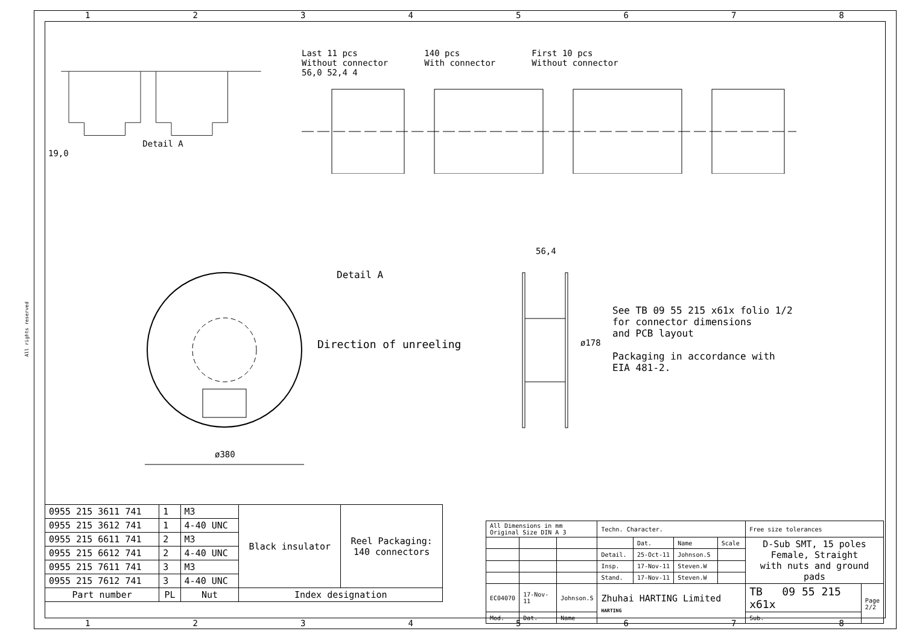1 2 3 4 5 6 7 8
All rights reserved
Detail A
19,0
Last 11 pcs
Without connector 140 pcs
With connector First 10 pcs
Without connector
56,0 52,4 4
ø380
Detail A
Direction of unreeling
56,4
ø178
See TB 09 55 215 x61x folio 1/2 for connector dimensions and PCB layout Packaging in accordance with EIA 481-2.
| 0955 215 3611 741 | 1 | M3 | Black insulator | Reel Packaging: 140 connectors |
| 0955 215 3612 741 | 1 | 4-40 UNC | | |
| 0955 215 6611 741 | 2 | M3 | | |
| 0955 215 6612 741 | 2 | 4-40 UNC | | |
| 0955 215 7611 741 | 3 | M3 | | |
| 0955 215 7612 741 | 3 | 4-40 UNC | | |
| Part number | PL | Nut | Index designation | |
| All Dimensions in mm Original Size DIN A 3 | | | Techn. Character. | | | | Free size tolerances | |
| | | | | Dat. | Name | Scale | D-Sub SMT, 15 poles Female, Straight with nuts and ground pads | |
| | | | Detail. | 25-Oct-11 | Johnson.S | | | |
| | | | Insp. | 17-Nov-11 | Steven.W | | | |
| | | | Stand. | 17-Nov-11 | Steven.W | | | |
| EC04070 | 17-Nov-11 | Johnson.S | Zhuhai HARTING Limited HARTING | | | | TB 09 55 215 x61x | Page 2/2 |
| Mod. | Dat. | Name | | | | | Sub. | |
1 2 3 4 5 6 7 8